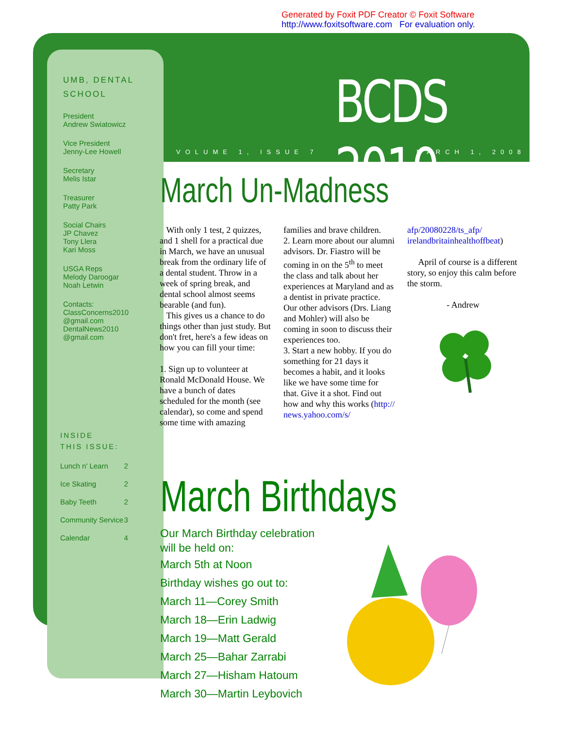Generated by Foxit PDF Creator © Foxit Software
http://www.foxitsoftware.com For evaluation only.
UMB, DENTAL SCHOOL
President
Andrew Swiatowicz
Vice President
Jenny-Lee Howell
Secretary
Melis Istar
Treasurer
Patty Park
Social Chairs
JP Chavez
Tony Llera
Kari Moss
USGA Reps
Melody Daroogar
Noah Letwin
Contacts:
ClassConcerns2010 @gmail.com
DentalNews2010 @gmail.com
BCDS 2010
VOLUME 1, ISSUE 7 MARCH 1, 2008
March Un-Madness
With only 1 test, 2 quizzes, and 1 shell for a practical due in March, we have an unusual break from the ordinary life of a dental student. Throw in a week of spring break, and dental school almost seems bearable (and fun).
This gives us a chance to do things other than just study. But don't fret, here's a few ideas on how you can fill your time:
1. Sign up to volunteer at Ronald McDonald House. We have a bunch of dates scheduled for the month (see calendar), so come and spend some time with amazing
families and brave children.
2. Learn more about our alumni advisors. Dr. Fiastro will be coming in on the 5<sup>th</sup> to meet the class and talk about her experiences at Maryland and as a dentist in private practice. Our other advisors (Drs. Liang and Mohler) will also be coming in soon to discuss their experiences too.
3. Start a new hobby. If you do something for 21 days it becomes a habit, and it looks like we have some time for that. Give it a shot. Find out how and why this works (http:// news.yahoo.com/s/
afp/20080228/ts_afp/ irelandbritainhealthoffbeat)
April of course is a different story, so enjoy this calm before the storm.
- Andrew
INSIDE
THIS ISSUE:
| Lunch n' Learn | 2 |
| Ice Skating | 2 |
| Baby Teeth | 2 |
| Community Service | 3 |
| Calendar | 4 |
March Birthdays
Our March Birthday celebration will be held on:
March 5th at Noon
Birthday wishes go out to:
March 11—Corey Smith
March 18—Erin Ladwig
March 19—Matt Gerald
March 25—Bahar Zarrabi
March 27—Hisham Hatoum
March 30—Martin Leybovich